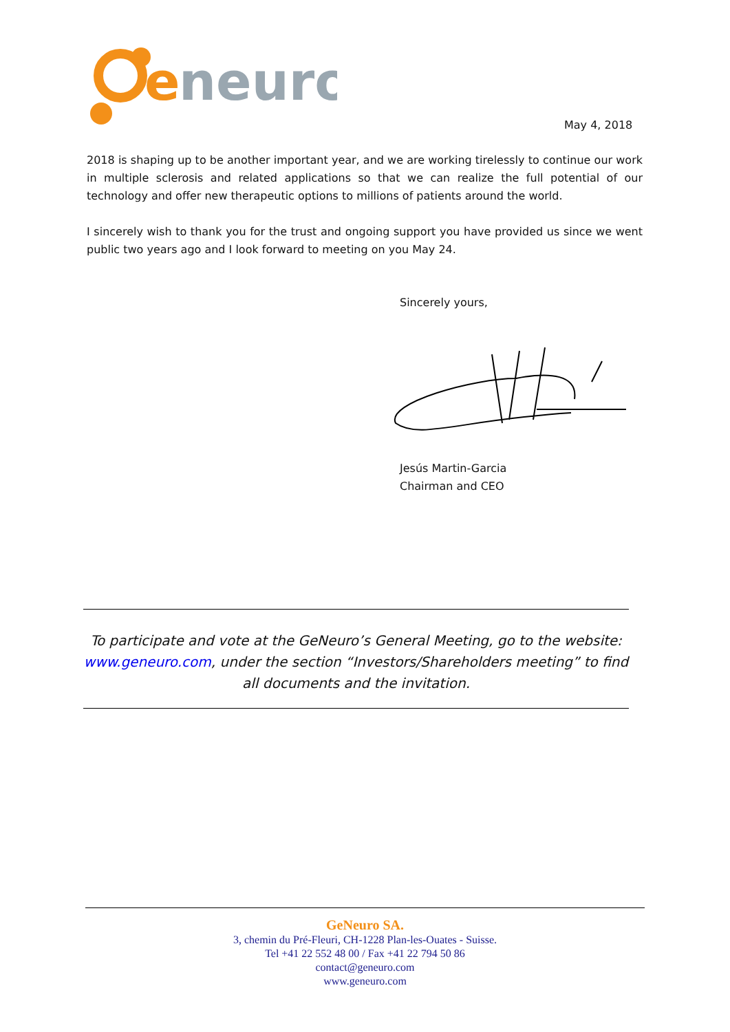e
neuro
May 4, 2018
2018 is shaping up to be another important year, and we are working tirelessly to continue our work in multiple sclerosis and related applications so that we can realize the full potential of our technology and offer new therapeutic options to millions of patients around the world.
I sincerely wish to thank you for the trust and ongoing support you have provided us since we went public two years ago and I look forward to meeting on you May 24.
Sincerely yours,
Jesús Martin-Garcia
Chairman and CEO
To participate and vote at the GeNeuro’s General Meeting, go to the website:
www.geneuro.com, under the section “Investors/Shareholders meeting” to find
all documents and the invitation.
GeNeuro SA.
3, chemin du Pré-Fleuri, CH-1228 Plan-les-Ouates - Suisse.
Tel +41 22 552 48 00 / Fax +41 22 794 50 86
contact@geneuro.com
www.geneuro.com